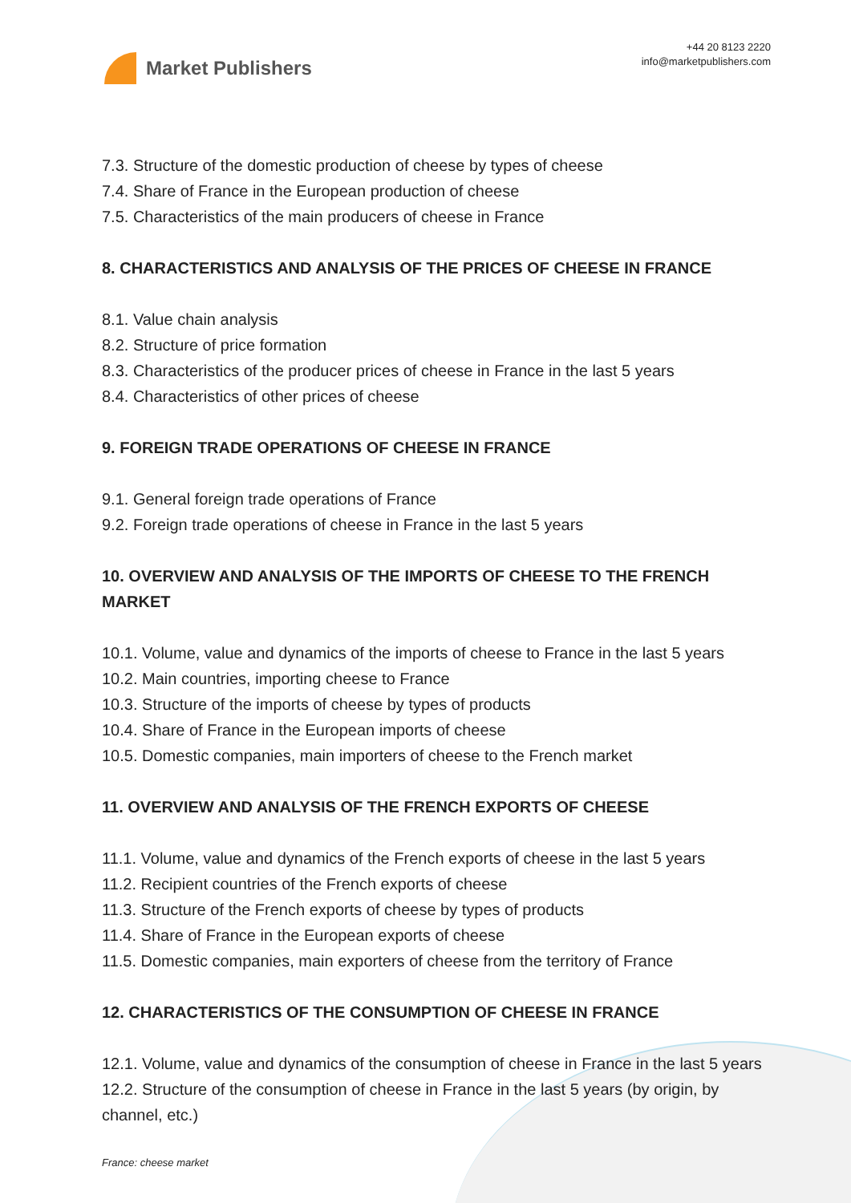Market Publishers
+44 20 8123 2220
info@marketpublishers.com
7.3. Structure of the domestic production of cheese by types of cheese
7.4. Share of France in the European production of cheese
7.5. Characteristics of the main producers of cheese in France
8. CHARACTERISTICS AND ANALYSIS OF THE PRICES OF CHEESE IN FRANCE
8.1. Value chain analysis
8.2. Structure of price formation
8.3. Characteristics of the producer prices of cheese in France in the last 5 years
8.4. Characteristics of other prices of cheese
9. FOREIGN TRADE OPERATIONS OF CHEESE IN FRANCE
9.1. General foreign trade operations of France
9.2. Foreign trade operations of cheese in France in the last 5 years
10. OVERVIEW AND ANALYSIS OF THE IMPORTS OF CHEESE TO THE FRENCH MARKET
10.1. Volume, value and dynamics of the imports of cheese to France in the last 5 years
10.2. Main countries, importing cheese to France
10.3. Structure of the imports of cheese by types of products
10.4. Share of France in the European imports of cheese
10.5. Domestic companies, main importers of cheese to the French market
11. OVERVIEW AND ANALYSIS OF THE FRENCH EXPORTS OF CHEESE
11.1. Volume, value and dynamics of the French exports of cheese in the last 5 years
11.2. Recipient countries of the French exports of cheese
11.3. Structure of the French exports of cheese by types of products
11.4. Share of France in the European exports of cheese
11.5. Domestic companies, main exporters of cheese from the territory of France
12. CHARACTERISTICS OF THE CONSUMPTION OF CHEESE IN FRANCE
12.1. Volume, value and dynamics of the consumption of cheese in France in the last 5 years
12.2. Structure of the consumption of cheese in France in the last 5 years (by origin, by channel, etc.)
France: cheese market